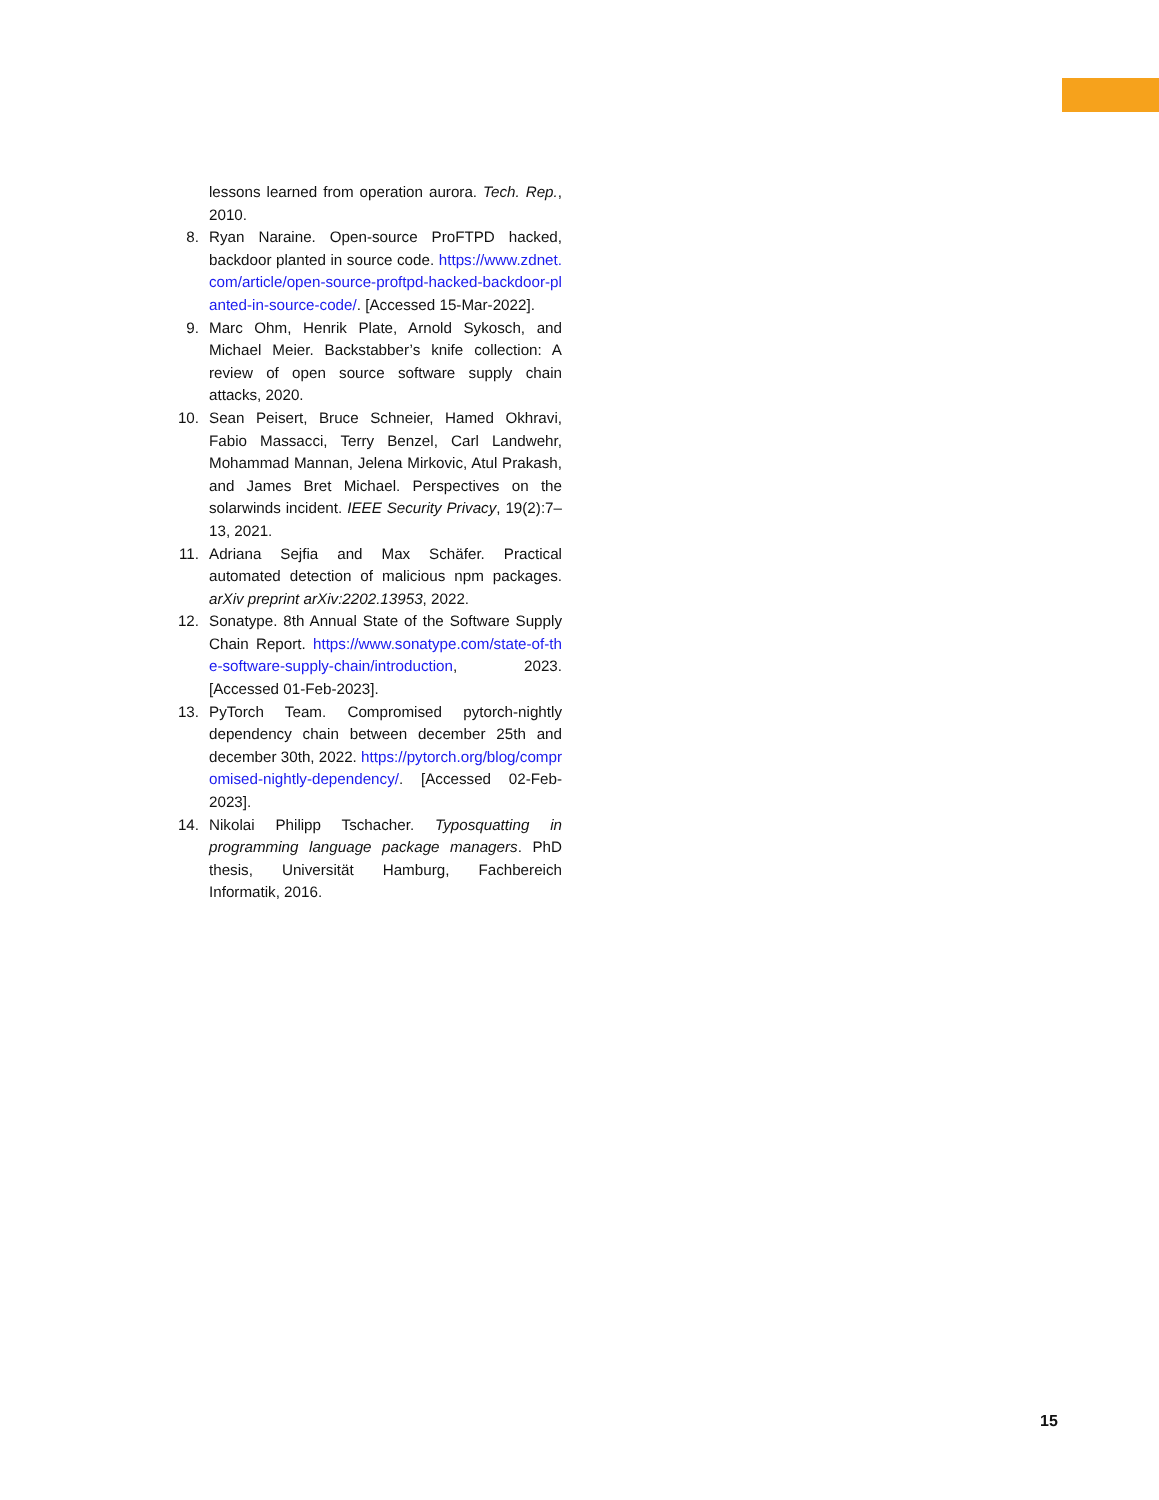lessons learned from operation aurora. Tech. Rep., 2010.
8. Ryan Naraine. Open-source ProFTPD hacked, backdoor planted in source code. https://www.zdnet.com/article/open-source-proftpd-hacked-backdoor-planted-in-source-code/. [Accessed 15-Mar-2022].
9. Marc Ohm, Henrik Plate, Arnold Sykosch, and Michael Meier. Backstabber’s knife collection: A review of open source software supply chain attacks, 2020.
10. Sean Peisert, Bruce Schneier, Hamed Okhravi, Fabio Massacci, Terry Benzel, Carl Landwehr, Mohammad Mannan, Jelena Mirkovic, Atul Prakash, and James Bret Michael. Perspectives on the solarwinds incident. IEEE Security Privacy, 19(2):7–13, 2021.
11. Adriana Sejfia and Max Schäfer. Practical automated detection of malicious npm packages. arXiv preprint arXiv:2202.13953, 2022.
12. Sonatype. 8th Annual State of the Software Supply Chain Report. https://www.sonatype.com/state-of-the-software-supply-chain/introduction, 2023. [Accessed 01-Feb-2023].
13. PyTorch Team. Compromised pytorch-nightly dependency chain between december 25th and december 30th, 2022. https://pytorch.org/blog/compromised-nightly-dependency/. [Accessed 02-Feb-2023].
14. Nikolai Philipp Tschacher. Typosquatting in programming language package managers. PhD thesis, Universität Hamburg, Fachbereich Informatik, 2016.
15